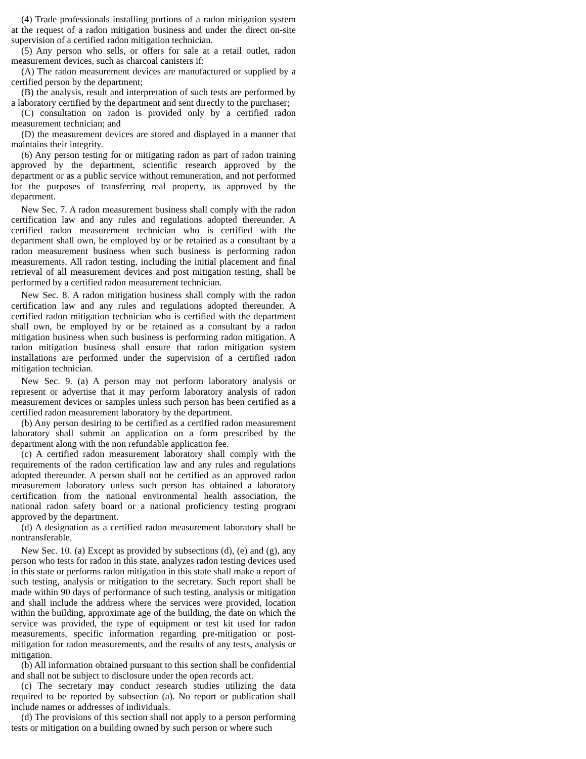(4) Trade professionals installing portions of a radon mitigation system at the request of a radon mitigation business and under the direct on-site supervision of a certified radon mitigation technician.
(5) Any person who sells, or offers for sale at a retail outlet, radon measurement devices, such as charcoal canisters if:
(A) The radon measurement devices are manufactured or supplied by a certified person by the department;
(B) the analysis, result and interpretation of such tests are performed by a laboratory certified by the department and sent directly to the purchaser;
(C) consultation on radon is provided only by a certified radon measurement technician; and
(D) the measurement devices are stored and displayed in a manner that maintains their integrity.
(6) Any person testing for or mitigating radon as part of radon training approved by the department, scientific research approved by the department or as a public service without remuneration, and not performed for the purposes of transferring real property, as approved by the department.
New Sec. 7. A radon measurement business shall comply with the radon certification law and any rules and regulations adopted thereunder. A certified radon measurement technician who is certified with the department shall own, be employed by or be retained as a consultant by a radon measurement business when such business is performing radon measurements. All radon testing, including the initial placement and final retrieval of all measurement devices and post mitigation testing, shall be performed by a certified radon measurement technician.
New Sec. 8. A radon mitigation business shall comply with the radon certification law and any rules and regulations adopted thereunder. A certified radon mitigation technician who is certified with the department shall own, be employed by or be retained as a consultant by a radon mitigation business when such business is performing radon mitigation. A radon mitigation business shall ensure that radon mitigation system installations are performed under the supervision of a certified radon mitigation technician.
New Sec. 9. (a) A person may not perform laboratory analysis or represent or advertise that it may perform laboratory analysis of radon measurement devices or samples unless such person has been certified as a certified radon measurement laboratory by the department.
(b) Any person desiring to be certified as a certified radon measurement laboratory shall submit an application on a form prescribed by the department along with the non refundable application fee.
(c) A certified radon measurement laboratory shall comply with the requirements of the radon certification law and any rules and regulations adopted thereunder. A person shall not be certified as an approved radon measurement laboratory unless such person has obtained a laboratory certification from the national environmental health association, the national radon safety board or a national proficiency testing program approved by the department.
(d) A designation as a certified radon measurement laboratory shall be nontransferable.
New Sec. 10. (a) Except as provided by subsections (d), (e) and (g), any person who tests for radon in this state, analyzes radon testing devices used in this state or performs radon mitigation in this state shall make a report of such testing, analysis or mitigation to the secretary. Such report shall be made within 90 days of performance of such testing, analysis or mitigation and shall include the address where the services were provided, location within the building, approximate age of the building, the date on which the service was provided, the type of equipment or test kit used for radon measurements, specific information regarding pre-mitigation or post-mitigation for radon measurements, and the results of any tests, analysis or mitigation.
(b) All information obtained pursuant to this section shall be confidential and shall not be subject to disclosure under the open records act.
(c) The secretary may conduct research studies utilizing the data required to be reported by subsection (a). No report or publication shall include names or addresses of individuals.
(d) The provisions of this section shall not apply to a person performing tests or mitigation on a building owned by such person or where such